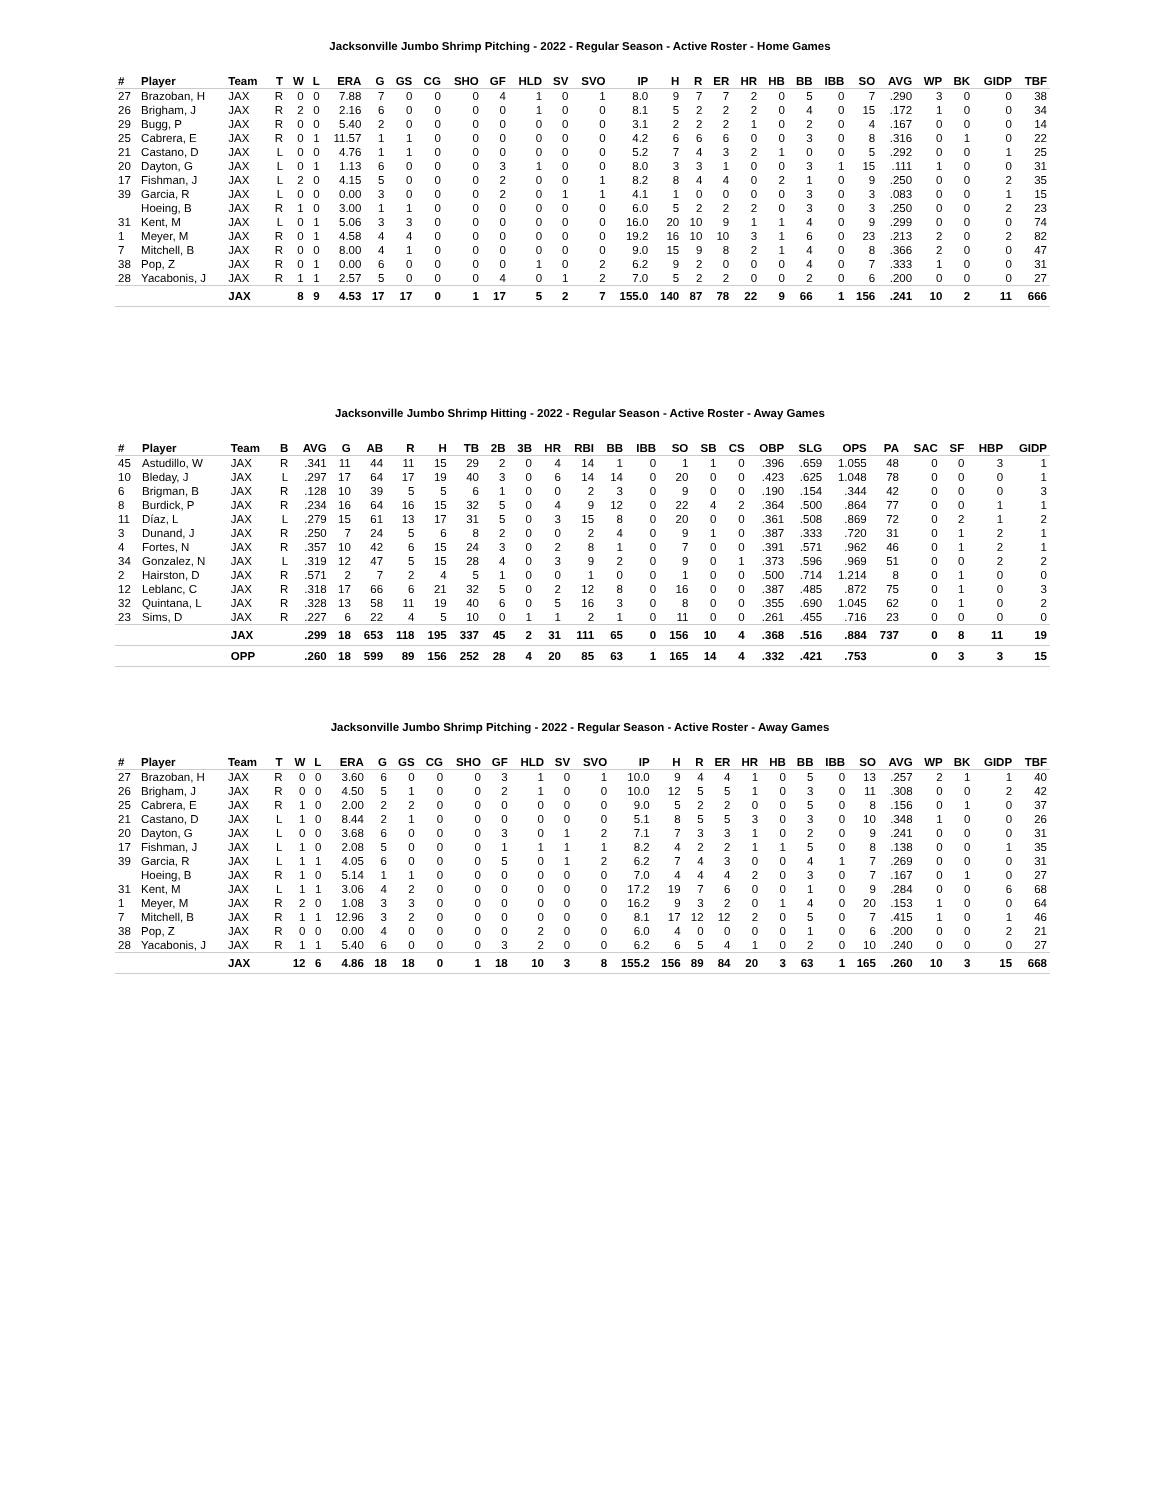Jacksonville Jumbo Shrimp Pitching - 2022 - Regular Season - Active Roster - Home Games
| # | Player | Team | T | W | L | ERA | G | GS | CG | SHO | GF | HLD | SV | SVO | IP | H | R | ER | HR | HB | BB | IBB | SO | AVG | WP | BK | GIDP | TBF |
| --- | --- | --- | --- | --- | --- | --- | --- | --- | --- | --- | --- | --- | --- | --- | --- | --- | --- | --- | --- | --- | --- | --- | --- | --- | --- | --- | --- | --- |
| 27 | Brazoban, H | JAX | R | 0 | 0 | 7.88 | 7 | 0 | 0 | 0 | 4 | 1 | 0 | 1 | 8.0 | 9 | 7 | 7 | 2 | 0 | 5 | 0 | 7 | .290 | 3 | 0 | 0 | 38 |
| 26 | Brigham, J | JAX | R | 2 | 0 | 2.16 | 6 | 0 | 0 | 0 | 0 | 1 | 0 | 0 | 8.1 | 5 | 2 | 2 | 2 | 0 | 4 | 0 | 15 | .172 | 1 | 0 | 0 | 34 |
| 29 | Bugg, P | JAX | R | 0 | 0 | 5.40 | 2 | 0 | 0 | 0 | 0 | 0 | 0 | 0 | 3.1 | 2 | 2 | 2 | 1 | 0 | 2 | 0 | 4 | .167 | 0 | 0 | 0 | 14 |
| 25 | Cabrera, E | JAX | R | 0 | 1 | 11.57 | 1 | 1 | 0 | 0 | 0 | 0 | 0 | 0 | 4.2 | 6 | 6 | 6 | 0 | 0 | 3 | 0 | 8 | .316 | 0 | 1 | 0 | 22 |
| 21 | Castano, D | JAX | L | 0 | 0 | 4.76 | 1 | 1 | 0 | 0 | 0 | 0 | 0 | 0 | 5.2 | 7 | 4 | 3 | 2 | 1 | 0 | 0 | 5 | .292 | 0 | 0 | 1 | 25 |
| 20 | Dayton, G | JAX | L | 0 | 1 | 1.13 | 6 | 0 | 0 | 0 | 3 | 1 | 0 | 0 | 8.0 | 3 | 3 | 1 | 0 | 0 | 3 | 1 | 15 | .111 | 1 | 0 | 0 | 31 |
| 17 | Fishman, J | JAX | L | 2 | 0 | 4.15 | 5 | 0 | 0 | 0 | 2 | 0 | 0 | 1 | 8.2 | 8 | 4 | 4 | 0 | 2 | 1 | 0 | 9 | .250 | 0 | 0 | 2 | 35 |
| 39 | Garcia, R | JAX | L | 0 | 0 | 0.00 | 3 | 0 | 0 | 0 | 2 | 0 | 1 | 1 | 4.1 | 1 | 0 | 0 | 0 | 0 | 3 | 0 | 3 | .083 | 0 | 0 | 1 | 15 |
| | Hoeing, B | JAX | R | 1 | 0 | 3.00 | 1 | 1 | 0 | 0 | 0 | 0 | 0 | 0 | 6.0 | 5 | 2 | 2 | 2 | 0 | 3 | 0 | 3 | .250 | 0 | 0 | 2 | 23 |
| 31 | Kent, M | JAX | L | 0 | 1 | 5.06 | 3 | 3 | 0 | 0 | 0 | 0 | 0 | 0 | 16.0 | 20 | 10 | 9 | 1 | 1 | 4 | 0 | 9 | .299 | 0 | 0 | 0 | 74 |
| 1 | Meyer, M | JAX | R | 0 | 1 | 4.58 | 4 | 4 | 0 | 0 | 0 | 0 | 0 | 0 | 19.2 | 16 | 10 | 10 | 3 | 1 | 6 | 0 | 23 | .213 | 2 | 0 | 2 | 82 |
| 7 | Mitchell, B | JAX | R | 0 | 0 | 8.00 | 4 | 1 | 0 | 0 | 0 | 0 | 0 | 0 | 9.0 | 15 | 9 | 8 | 2 | 1 | 4 | 0 | 8 | .366 | 2 | 0 | 0 | 47 |
| 38 | Pop, Z | JAX | R | 0 | 1 | 0.00 | 6 | 0 | 0 | 0 | 0 | 1 | 0 | 2 | 6.2 | 9 | 2 | 0 | 0 | 0 | 4 | 0 | 7 | .333 | 1 | 0 | 0 | 31 |
| 28 | Yacabonis, J | JAX | R | 1 | 1 | 2.57 | 5 | 0 | 0 | 0 | 4 | 0 | 1 | 2 | 7.0 | 5 | 2 | 2 | 0 | 0 | 2 | 0 | 6 | .200 | 0 | 0 | 0 | 27 |
| | | JAX | | 8 | 9 | 4.53 | 17 | 17 | 0 | 1 | 17 | 5 | 2 | 7 | 155.0 | 140 | 87 | 78 | 22 | 9 | 66 | 1 | 156 | .241 | 10 | 2 | 11 | 666 |
Jacksonville Jumbo Shrimp Hitting - 2022 - Regular Season - Active Roster - Away Games
| # | Player | Team | B | AVG | G | AB | R | H | TB | 2B | 3B | HR | RBI | BB | IBB | SO | SB | CS | OBP | SLG | OPS | PA | SAC | SF | HBP | GIDP |
| --- | --- | --- | --- | --- | --- | --- | --- | --- | --- | --- | --- | --- | --- | --- | --- | --- | --- | --- | --- | --- | --- | --- | --- | --- | --- | --- |
| 45 | Astudillo, W | JAX | R | .341 | 11 | 44 | 11 | 15 | 29 | 2 | 0 | 4 | 14 | 1 | 0 | 1 | 1 | 0 | .396 | .659 | 1.055 | 48 | 0 | 0 | 3 | 1 |
| 10 | Bleday, J | JAX | L | .297 | 17 | 64 | 17 | 19 | 40 | 3 | 0 | 6 | 14 | 14 | 0 | 20 | 0 | 0 | .423 | .625 | 1.048 | 78 | 0 | 0 | 0 | 1 |
| 6 | Brigman, B | JAX | R | .128 | 10 | 39 | 5 | 5 | 6 | 1 | 0 | 0 | 2 | 3 | 0 | 9 | 0 | 0 | .190 | .154 | .344 | 42 | 0 | 0 | 0 | 3 |
| 8 | Burdick, P | JAX | R | .234 | 16 | 64 | 16 | 15 | 32 | 5 | 0 | 4 | 9 | 12 | 0 | 22 | 4 | 2 | .364 | .500 | .864 | 77 | 0 | 0 | 1 | 1 |
| 11 | Díaz, L | JAX | L | .279 | 15 | 61 | 13 | 17 | 31 | 5 | 0 | 3 | 15 | 8 | 0 | 20 | 0 | 0 | .361 | .508 | .869 | 72 | 0 | 2 | 1 | 2 |
| 3 | Dunand, J | JAX | R | .250 | 7 | 24 | 5 | 6 | 8 | 2 | 0 | 0 | 2 | 4 | 0 | 9 | 1 | 0 | .387 | .333 | .720 | 31 | 0 | 1 | 2 | 1 |
| 4 | Fortes, N | JAX | R | .357 | 10 | 42 | 6 | 15 | 24 | 3 | 0 | 2 | 8 | 1 | 0 | 7 | 0 | 0 | .391 | .571 | .962 | 46 | 0 | 1 | 2 | 1 |
| 34 | Gonzalez, N | JAX | L | .319 | 12 | 47 | 5 | 15 | 28 | 4 | 0 | 3 | 9 | 2 | 0 | 9 | 0 | 1 | .373 | .596 | .969 | 51 | 0 | 0 | 2 | 2 |
| 2 | Hairston, D | JAX | R | .571 | 2 | 7 | 2 | 4 | 5 | 1 | 0 | 0 | 1 | 0 | 0 | 1 | 0 | 0 | .500 | .714 | 1.214 | 8 | 0 | 1 | 0 | 0 |
| 12 | Leblanc, C | JAX | R | .318 | 17 | 66 | 6 | 21 | 32 | 5 | 0 | 2 | 12 | 8 | 0 | 16 | 0 | 0 | .387 | .485 | .872 | 75 | 0 | 1 | 0 | 3 |
| 32 | Quintana, L | JAX | R | .328 | 13 | 58 | 11 | 19 | 40 | 6 | 0 | 5 | 16 | 3 | 0 | 8 | 0 | 0 | .355 | .690 | 1.045 | 62 | 0 | 1 | 0 | 2 |
| 23 | Sims, D | JAX | R | .227 | 6 | 22 | 4 | 5 | 10 | 0 | 1 | 1 | 2 | 1 | 0 | 11 | 0 | 0 | .261 | .455 | .716 | 23 | 0 | 0 | 0 | 0 |
| | | JAX | | .299 | 18 | 653 | 118 | 195 | 337 | 45 | 2 | 31 | 111 | 65 | 0 | 156 | 10 | 4 | .368 | .516 | .884 | 737 | 0 | 8 | 11 | 19 |
| | | OPP | | .260 | 18 | 599 | 89 | 156 | 252 | 28 | 4 | 20 | 85 | 63 | 1 | 165 | 14 | 4 | .332 | .421 | .753 | | 0 | 3 | 3 | 15 |
Jacksonville Jumbo Shrimp Pitching - 2022 - Regular Season - Active Roster - Away Games
| # | Player | Team | T | W | L | ERA | G | GS | CG | SHO | GF | HLD | SV | SVO | IP | H | R | ER | HR | HB | BB | IBB | SO | AVG | WP | BK | GIDP | TBF |
| --- | --- | --- | --- | --- | --- | --- | --- | --- | --- | --- | --- | --- | --- | --- | --- | --- | --- | --- | --- | --- | --- | --- | --- | --- | --- | --- | --- | --- |
| 27 | Brazoban, H | JAX | R | 0 | 0 | 3.60 | 6 | 0 | 0 | 0 | 3 | 1 | 0 | 1 | 10.0 | 9 | 4 | 4 | 1 | 0 | 5 | 0 | 13 | .257 | 2 | 1 | 1 | 40 |
| 26 | Brigham, J | JAX | R | 0 | 0 | 4.50 | 5 | 1 | 0 | 0 | 2 | 1 | 0 | 0 | 10.0 | 12 | 5 | 5 | 1 | 0 | 3 | 0 | 11 | .308 | 0 | 0 | 2 | 42 |
| 25 | Cabrera, E | JAX | R | 1 | 0 | 2.00 | 2 | 2 | 0 | 0 | 0 | 0 | 0 | 0 | 9.0 | 5 | 2 | 2 | 0 | 0 | 5 | 0 | 8 | .156 | 0 | 1 | 0 | 37 |
| 21 | Castano, D | JAX | L | 1 | 0 | 8.44 | 2 | 1 | 0 | 0 | 0 | 0 | 0 | 0 | 5.1 | 8 | 5 | 5 | 3 | 0 | 3 | 0 | 10 | .348 | 1 | 0 | 0 | 26 |
| 20 | Dayton, G | JAX | L | 0 | 0 | 3.68 | 6 | 0 | 0 | 0 | 3 | 0 | 1 | 2 | 7.1 | 7 | 3 | 3 | 1 | 0 | 2 | 0 | 9 | .241 | 0 | 0 | 0 | 31 |
| 17 | Fishman, J | JAX | L | 1 | 0 | 2.08 | 5 | 0 | 0 | 0 | 1 | 1 | 1 | 1 | 8.2 | 4 | 2 | 2 | 1 | 1 | 5 | 0 | 8 | .138 | 0 | 0 | 1 | 35 |
| 39 | Garcia, R | JAX | L | 1 | 1 | 4.05 | 6 | 0 | 0 | 0 | 5 | 0 | 1 | 2 | 6.2 | 7 | 4 | 3 | 0 | 0 | 4 | 1 | 7 | .269 | 0 | 0 | 0 | 31 |
| | Hoeing, B | JAX | R | 1 | 0 | 5.14 | 1 | 1 | 0 | 0 | 0 | 0 | 0 | 0 | 7.0 | 4 | 4 | 4 | 2 | 0 | 3 | 0 | 7 | .167 | 0 | 1 | 0 | 27 |
| 31 | Kent, M | JAX | L | 1 | 1 | 3.06 | 4 | 2 | 0 | 0 | 0 | 0 | 0 | 0 | 17.2 | 19 | 7 | 6 | 0 | 0 | 1 | 0 | 9 | .284 | 0 | 0 | 6 | 68 |
| 1 | Meyer, M | JAX | R | 2 | 0 | 1.08 | 3 | 3 | 0 | 0 | 0 | 0 | 0 | 0 | 16.2 | 9 | 3 | 2 | 0 | 1 | 4 | 0 | 20 | .153 | 1 | 0 | 0 | 64 |
| 7 | Mitchell, B | JAX | R | 1 | 1 | 12.96 | 3 | 2 | 0 | 0 | 0 | 0 | 0 | 0 | 8.1 | 17 | 12 | 12 | 2 | 0 | 5 | 0 | 7 | .415 | 1 | 0 | 1 | 46 |
| 38 | Pop, Z | JAX | R | 0 | 0 | 0.00 | 4 | 0 | 0 | 0 | 0 | 2 | 0 | 0 | 6.0 | 4 | 0 | 0 | 0 | 0 | 1 | 0 | 6 | .200 | 0 | 0 | 2 | 21 |
| 28 | Yacabonis, J | JAX | R | 1 | 1 | 5.40 | 6 | 0 | 0 | 0 | 3 | 2 | 0 | 0 | 6.2 | 6 | 5 | 4 | 1 | 0 | 2 | 0 | 10 | .240 | 0 | 0 | 0 | 27 |
| | | JAX | | 12 | 6 | 4.86 | 18 | 18 | 0 | 1 | 18 | 10 | 3 | 8 | 155.2 | 156 | 89 | 84 | 20 | 3 | 63 | 1 | 165 | .260 | 10 | 3 | 15 | 668 |